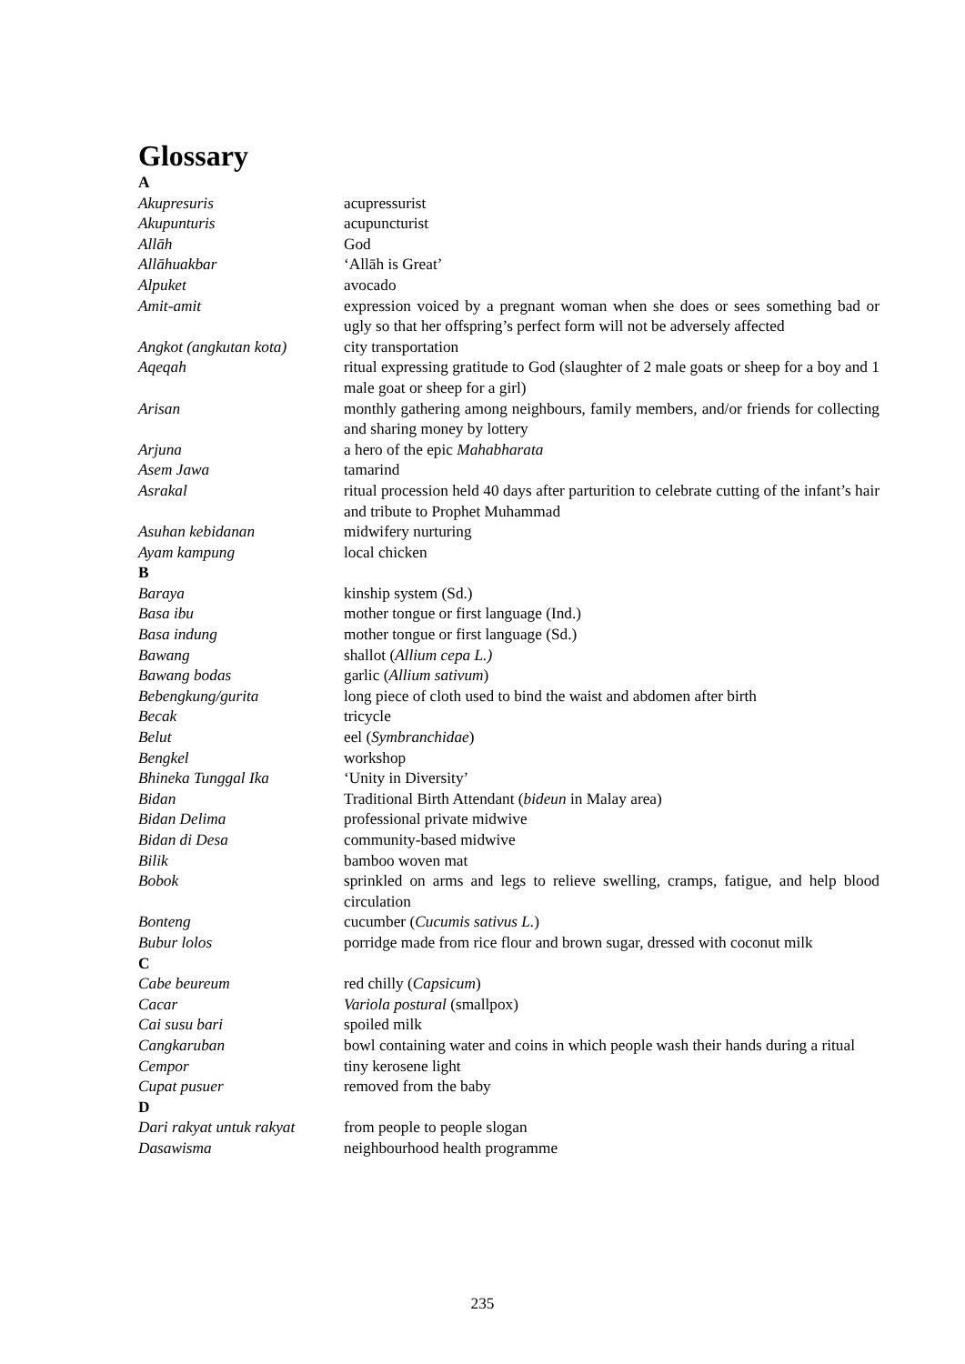Glossary
| A | |
| Akupresuris | acupressurist |
| Akupunturis | acupuncturist |
| Allāh | God |
| Allāhuakbar | ‘Allāh is Great’ |
| Alpuket | avocado |
| Amit-amit | expression voiced by a pregnant woman when she does or sees something bad or ugly so that her offspring’s perfect form will not be adversely affected |
| Angkot (angkutan kota) | city transportation |
| Aqeqah | ritual expressing gratitude to God (slaughter of 2 male goats or sheep for a boy and 1 male goat or sheep for a girl) |
| Arisan | monthly gathering among neighbours, family members, and/or friends for collecting and sharing money by lottery |
| Arjuna | a hero of the epic Mahabharata |
| Asem Jawa | tamarind |
| Asrakal | ritual procession held 40 days after parturition to celebrate cutting of the infant’s hair and tribute to Prophet Muhammad |
| Asuhan kebidanan | midwifery nurturing |
| Ayam kampung | local chicken |
| B | |
| Baraya | kinship system (Sd.) |
| Basa ibu | mother tongue or first language (Ind.) |
| Basa indung | mother tongue or first language (Sd.) |
| Bawang | shallot ( Allium cepa L.) |
| Bawang bodas | garlic ( Allium sativum ) |
| Bebengkung/gurita | long piece of cloth used to bind the waist and abdomen after birth |
| Becak | tricycle |
| Belut | eel ( Symbranchidae ) |
| Bengkel | workshop |
| Bhineka Tunggal Ika | ‘Unity in Diversity’ |
| Bidan | Traditional Birth Attendant ( bideun in Malay area) |
| Bidan Delima | professional private midwive |
| Bidan di Desa | community-based midwive |
| Bilik | bamboo woven mat |
| Bobok | sprinkled on arms and legs to relieve swelling, cramps, fatigue, and help blood circulation |
| Bonteng | cucumber ( Cucumis sativus L. ) |
| Bubur lolos | porridge made from rice flour and brown sugar, dressed with coconut milk |
| C | |
| Cabe beureum | red chilly ( Capsicum ) |
| Cacar | Variola postural (smallpox) |
| Cai susu bari | spoiled milk |
| Cangkaruban | bowl containing water and coins in which people wash their hands during a ritual |
| Cempor | tiny kerosene light |
| Cupat pusuer | removed from the baby |
| D | |
| Dari rakyat untuk rakyat | from people to people slogan |
| Dasawisma | neighbourhood health programme |
235